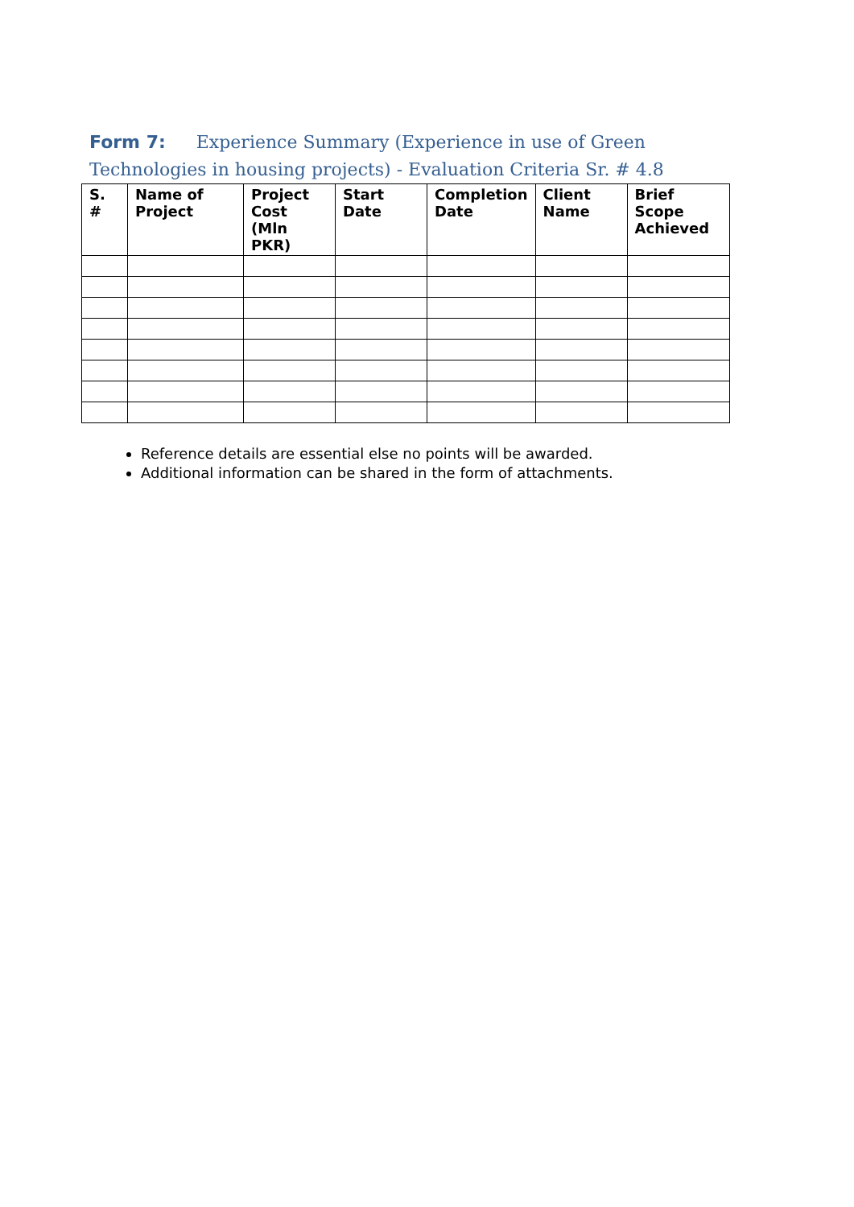Form 7: Experience Summary (Experience in use of Green Technologies in housing projects) - Evaluation Criteria Sr. # 4.8
| S. # | Name of Project | Project Cost (Mln PKR) | Start Date | Completion Date | Client Name | Brief Scope Achieved |
| --- | --- | --- | --- | --- | --- | --- |
Reference details are essential else no points will be awarded.
Additional information can be shared in the form of attachments.